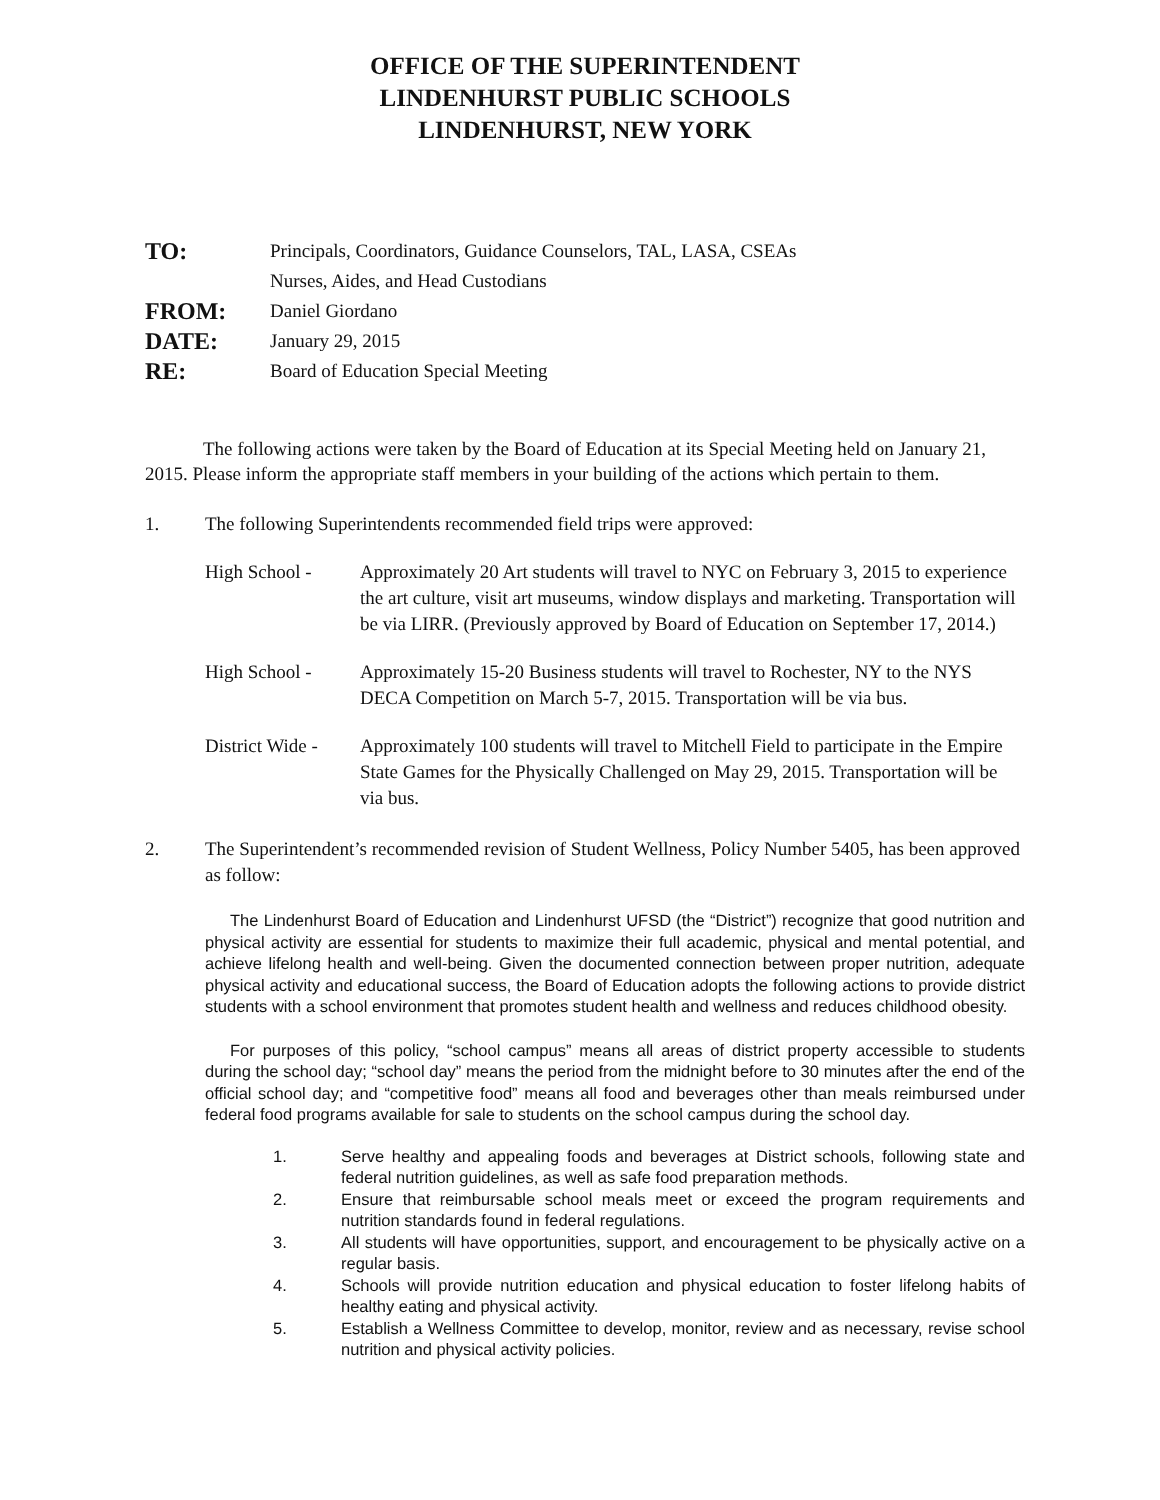OFFICE OF THE SUPERINTENDENT
LINDENHURST PUBLIC SCHOOLS
LINDENHURST, NEW YORK
TO: Principals, Coordinators, Guidance Counselors, TAL, LASA, CSEAs
Nurses, Aides, and Head Custodians FROM: Daniel Giordano DATE: January 29, 2015 RE: Board of Education Special Meeting
The following actions were taken by the Board of Education at its Special Meeting held on January 21, 2015. Please inform the appropriate staff members in your building of the actions which pertain to them.
1. The following Superintendents recommended field trips were approved:
High School - Approximately 20 Art students will travel to NYC on February 3, 2015 to experience the art culture, visit art museums, window displays and marketing. Transportation will be via LIRR. (Previously approved by Board of Education on September 17, 2014.)
High School - Approximately 15-20 Business students will travel to Rochester, NY to the NYS DECA Competition on March 5-7, 2015. Transportation will be via bus.
District Wide - Approximately 100 students will travel to Mitchell Field to participate in the Empire State Games for the Physically Challenged on May 29, 2015. Transportation will be via bus.
2. The Superintendent’s recommended revision of Student Wellness, Policy Number 5405, has been approved as follow:
The Lindenhurst Board of Education and Lindenhurst UFSD (the “District”) recognize that good nutrition and physical activity are essential for students to maximize their full academic, physical and mental potential, and achieve lifelong health and well-being. Given the documented connection between proper nutrition, adequate physical activity and educational success, the Board of Education adopts the following actions to provide district students with a school environment that promotes student health and wellness and reduces childhood obesity.
For purposes of this policy, “school campus” means all areas of district property accessible to students during the school day; “school day” means the period from the midnight before to 30 minutes after the end of the official school day; and “competitive food” means all food and beverages other than meals reimbursed under federal food programs available for sale to students on the school campus during the school day.
1. Serve healthy and appealing foods and beverages at District schools, following state and federal nutrition guidelines, as well as safe food preparation methods. 2. Ensure that reimbursable school meals meet or exceed the program requirements and nutrition standards found in federal regulations. 3. All students will have opportunities, support, and encouragement to be physically active on a regular basis. 4. Schools will provide nutrition education and physical education to foster lifelong habits of healthy eating and physical activity. 5. Establish a Wellness Committee to develop, monitor, review and as necessary, revise school nutrition and physical activity policies.